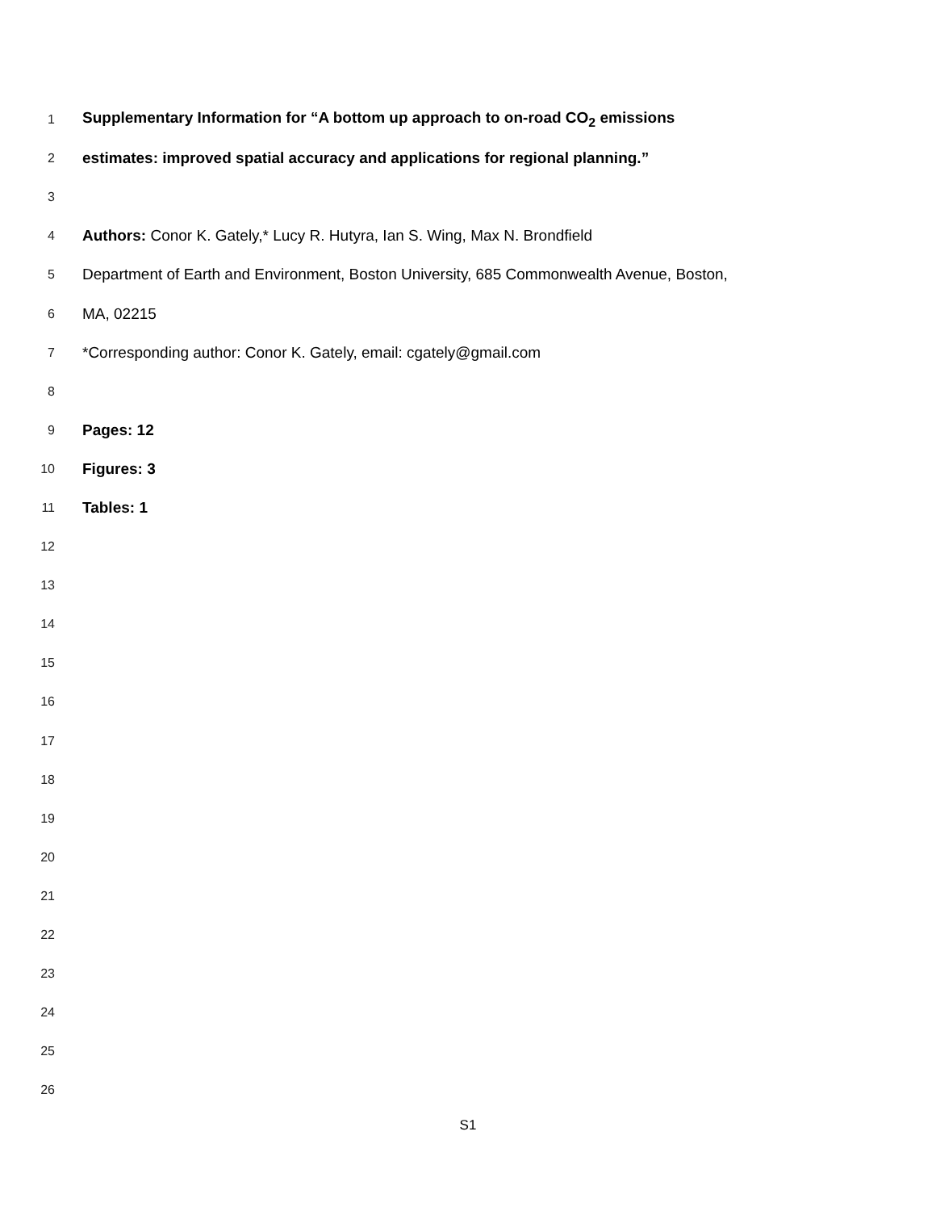1 Supplementary Information for “A bottom up approach to on-road CO<sub>2</sub> emissions
2 estimates: improved spatial accuracy and applications for regional planning.”
3
4 Authors: Conor K. Gately,* Lucy R. Hutyra, Ian S. Wing, Max N. Brondfield
5 Department of Earth and Environment, Boston University, 685 Commonwealth Avenue, Boston,
6 MA, 02215
7 *Corresponding author: Conor K. Gately, email: cgately@gmail.com
8
9 Pages: 12
10 Figures: 3
11 Tables: 1
12
13
14
15
16
17
18
19
20
21
22
23
24
25
26
S1